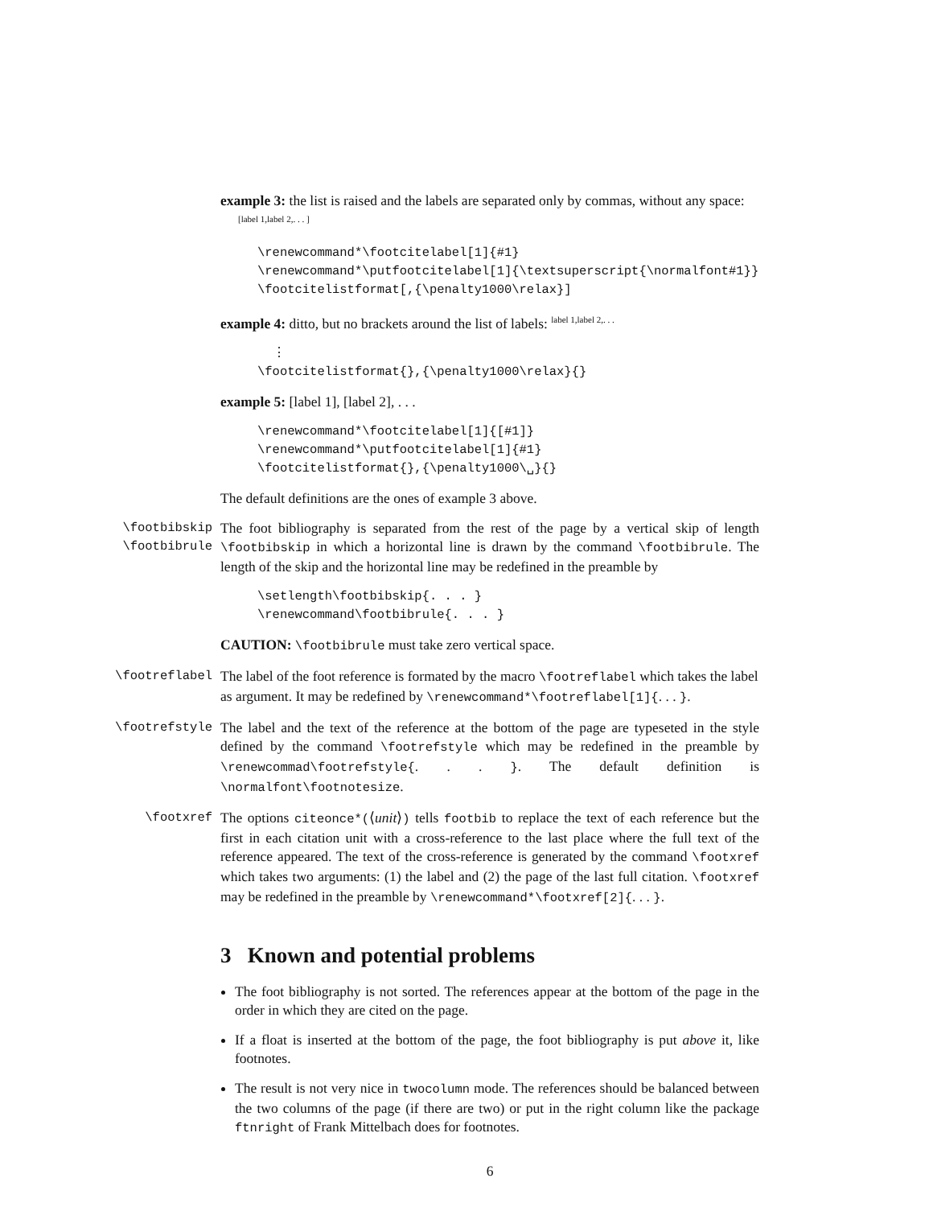example 3: the list is raised and the labels are separated only by commas, without any space: <sup>[label 1,label 2,. . . ]</sup>
\renewcommand*\footcitelabel[1]{#1}
\renewcommand*\putfootcitelabel[1]{\textsuperscript{\normalfont#1}}
\footcitelistformat[,{\penalty1000\relax}]
example 4: ditto, but no brackets around the list of labels: <sup>label 1,label 2,. . .</sup>
  ⋮
\footcitelistformat{},{\penalty1000\relax}{}
example 5: [label 1], [label 2], . . .
\renewcommand*\footcitelabel[1]{[#1]}
\renewcommand*\putfootcitelabel[1]{#1}
\footcitelistformat{},{\penalty1000\␣}{}
The default definitions are the ones of example 3 above.
\footbibskip
\footbibrule
The foot bibliography is separated from the rest of the page by a vertical skip of length \footbibskip in which a horizontal line is drawn by the command \footbibrule. The length of the skip and the horizontal line may be redefined in the preamble by
\setlength\footbibskip{. . . }
\renewcommand\footbibrule{. . . }
CAUTION: \footbibrule must take zero vertical space.
\footreflabel
The label of the foot reference is formated by the macro \footreflabel which takes the label as argument. It may be redefined by \renewcommand*\footreflabel[1]{. . . }.
\footrefstyle
The label and the text of the reference at the bottom of the page are typeseted in the style defined by the command \footrefstyle which may be redefined in the preamble by \renewcommad\footrefstyle{. . . }. The default definition is \normalfont\footnotesize.
\footxref
The options citeonce*(⟨unit⟩) tells footbib to replace the text of each reference but the first in each citation unit with a cross-reference to the last place where the full text of the reference appeared. The text of the cross-reference is generated by the command \footxref which takes two arguments: (1) the label and (2) the page of the last full citation. \footxref may be redefined in the preamble by \renewcommand*\footxref[2]{. . . }.
3 Known and potential problems
The foot bibliography is not sorted. The references appear at the bottom of the page in the order in which they are cited on the page.
If a float is inserted at the bottom of the page, the foot bibliography is put above it, like footnotes.
The result is not very nice in twocolumn mode. The references should be balanced between the two columns of the page (if there are two) or put in the right column like the package ftnright of Frank Mittelbach does for footnotes.
6